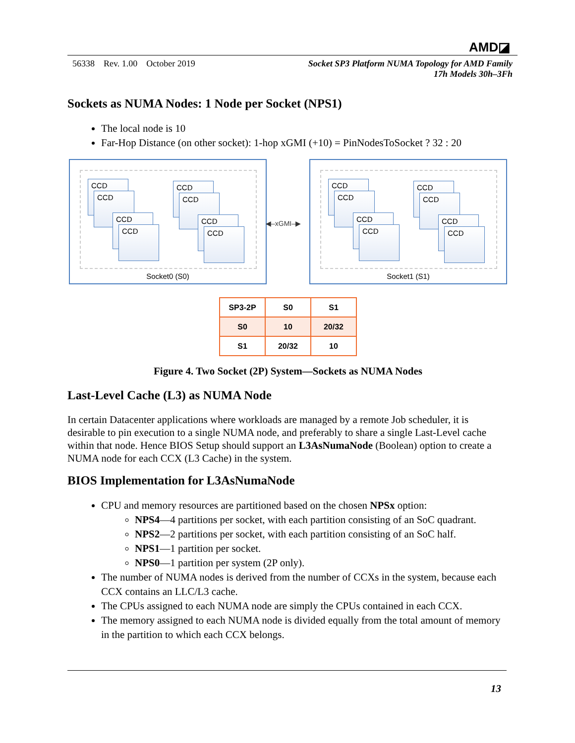AMD◪
56338 Rev. 1.00 October 2019 Socket SP3 Platform NUMA Topology for AMD Family
17h Models 30h–3Fh
Sockets as NUMA Nodes: 1 Node per Socket (NPS1)
The local node is 10
Far-Hop Distance (on other socket): 1-hop xGMI (+10) = PinNodesToSocket ? 32 : 20
CCD
CCD
CCD
CCD
CCD
CCD
CCD
CCD
Socket0 (S0)
CCD
CCD
CCD
CCD
CCD
CCD
CCD
CCD
Socket1 (S1)
◀–xGMI–▶
| SP3-2P | S0 | S1 |
| --- | --- | --- |
| S0 | 10 | 20/32 |
| S1 | 20/32 | 10 |
Figure 4. Two Socket (2P) System—Sockets as NUMA Nodes
Last-Level Cache (L3) as NUMA Node
In certain Datacenter applications where workloads are managed by a remote Job scheduler, it is desirable to pin execution to a single NUMA node, and preferably to share a single Last-Level cache within that node. Hence BIOS Setup should support an L3AsNumaNode (Boolean) option to create a NUMA node for each CCX (L3 Cache) in the system.
BIOS Implementation for L3AsNumaNode
CPU and memory resources are partitioned based on the chosen NPSx option:
NPS4—4 partitions per socket, with each partition consisting of an SoC quadrant.
NPS2—2 partitions per socket, with each partition consisting of an SoC half.
NPS1—1 partition per socket.
NPS0—1 partition per system (2P only).
The number of NUMA nodes is derived from the number of CCXs in the system, because each CCX contains an LLC/L3 cache.
The CPUs assigned to each NUMA node are simply the CPUs contained in each CCX.
The memory assigned to each NUMA node is divided equally from the total amount of memory in the partition to which each CCX belongs.
13